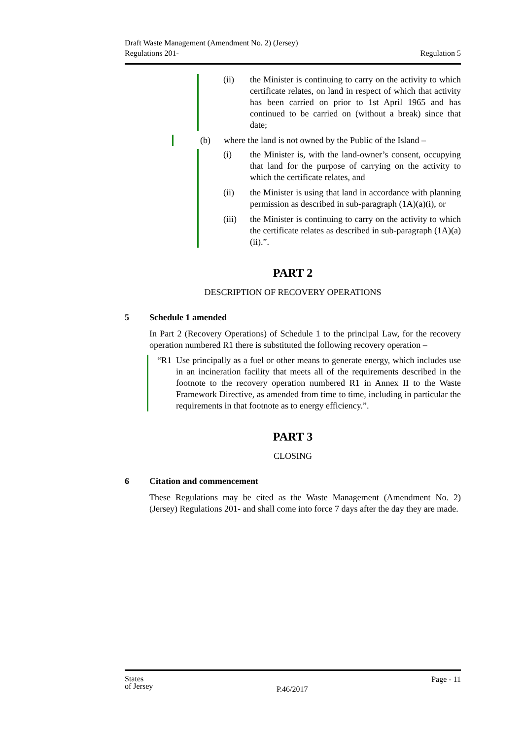Draft Waste Management (Amendment No. 2) (Jersey)
Regulations 201-
Regulation 5
(ii) the Minister is continuing to carry on the activity to which certificate relates, on land in respect of which that activity has been carried on prior to 1st April 1965 and has continued to be carried on (without a break) since that date;
(b) where the land is not owned by the Public of the Island –
(i) the Minister is, with the land-owner’s consent, occupying that land for the purpose of carrying on the activity to which the certificate relates, and
(ii) the Minister is using that land in accordance with planning permission as described in sub-paragraph (1A)(a)(i), or
(iii) the Minister is continuing to carry on the activity to which the certificate relates as described in sub-paragraph (1A)(a)(ii).”.
PART 2
DESCRIPTION OF RECOVERY OPERATIONS
5 Schedule 1 amended
In Part 2 (Recovery Operations) of Schedule 1 to the principal Law, for the recovery operation numbered R1 there is substituted the following recovery operation –
“R1 Use principally as a fuel or other means to generate energy, which includes use in an incineration facility that meets all of the requirements described in the footnote to the recovery operation numbered R1 in Annex II to the Waste Framework Directive, as amended from time to time, including in particular the requirements in that footnote as to energy efficiency.”.
PART 3
CLOSING
6 Citation and commencement
These Regulations may be cited as the Waste Management (Amendment No. 2) (Jersey) Regulations 201- and shall come into force 7 days after the day they are made.
States
of Jersey
P.46/2017
Page - 11